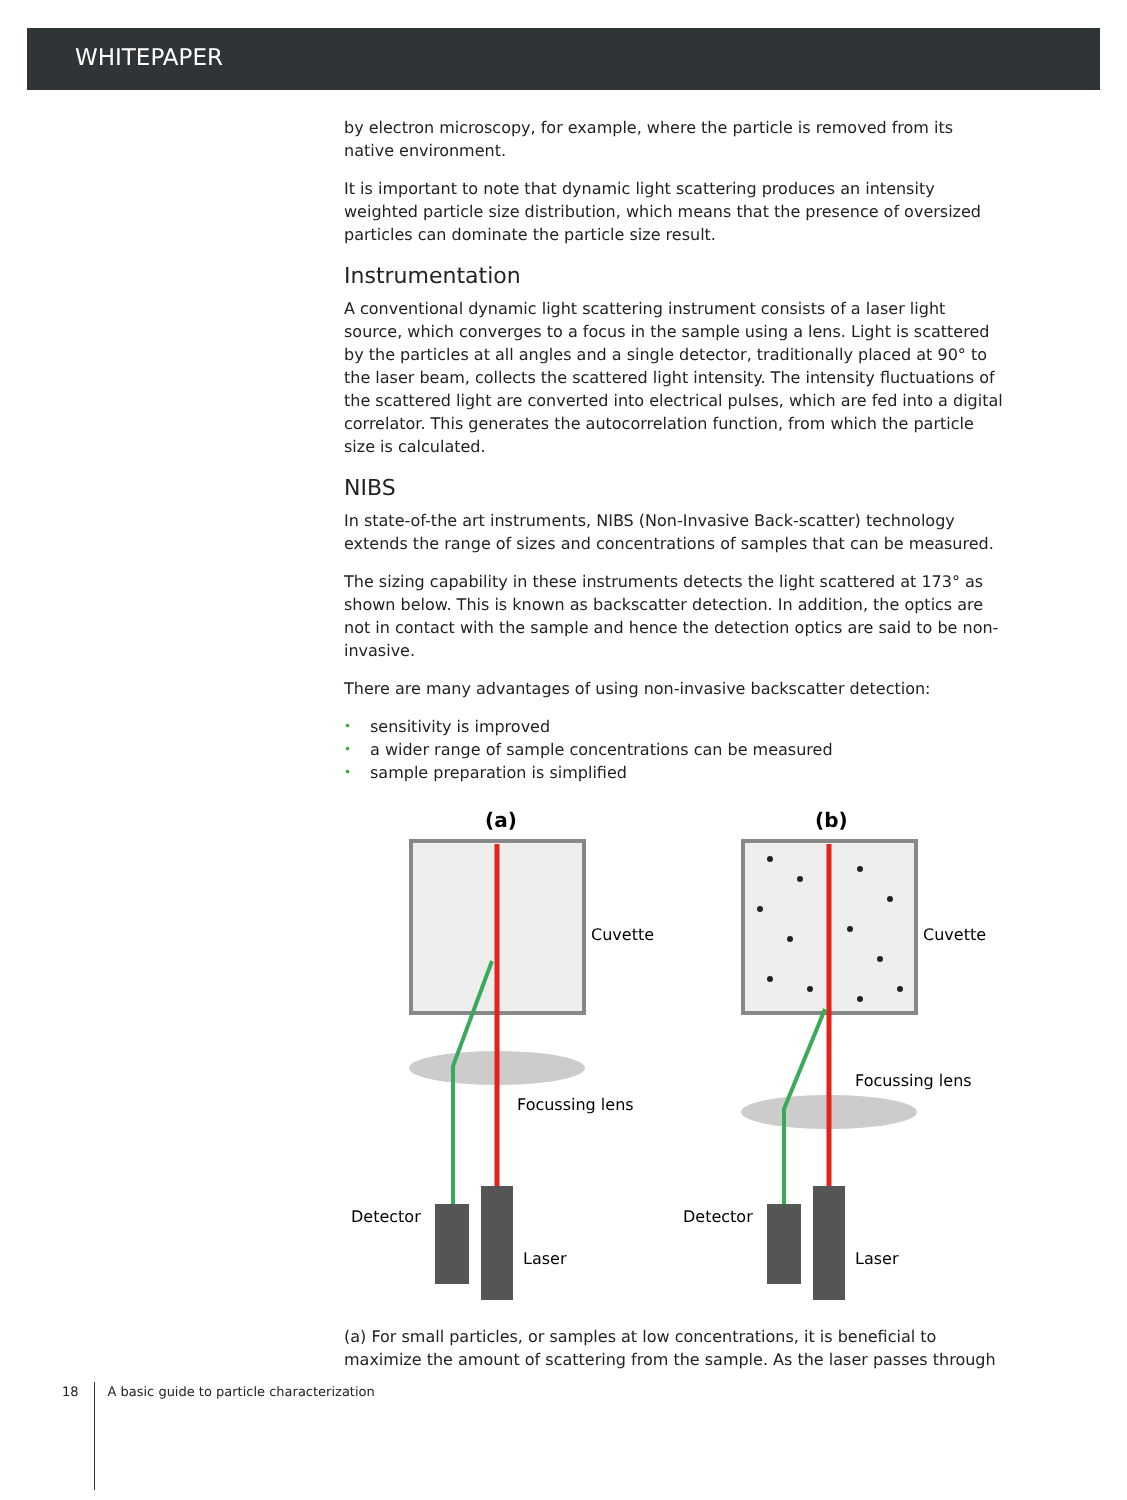WHITEPAPER
by electron microscopy, for example, where the particle is removed from its native environment.
It is important to note that dynamic light scattering produces an intensity weighted particle size distribution, which means that the presence of oversized particles can dominate the particle size result.
Instrumentation
A conventional dynamic light scattering instrument consists of a laser light source, which converges to a focus in the sample using a lens. Light is scattered by the particles at all angles and a single detector, traditionally placed at 90° to the laser beam, collects the scattered light intensity. The intensity fluctuations of the scattered light are converted into electrical pulses, which are fed into a digital correlator. This generates the autocorrelation function, from which the particle size is calculated.
NIBS
In state-of-the art instruments, NIBS (Non-Invasive Back-scatter) technology extends the range of sizes and concentrations of samples that can be measured.
The sizing capability in these instruments detects the light scattered at 173° as shown below. This is known as backscatter detection. In addition, the optics are not in contact with the sample and hence the detection optics are said to be non-invasive.
There are many advantages of using non-invasive backscatter detection:
• sensitivity is improved
• a wider range of sample concentrations can be measured
• sample preparation is simplified
(a)
Cuvette
Focussing lens
Detector
Laser
(b)
Cuvette
Focussing lens
Detector
Laser
(a) For small particles, or samples at low concentrations, it is beneficial to maximize the amount of scattering from the sample. As the laser passes through
18 A basic guide to particle characterization